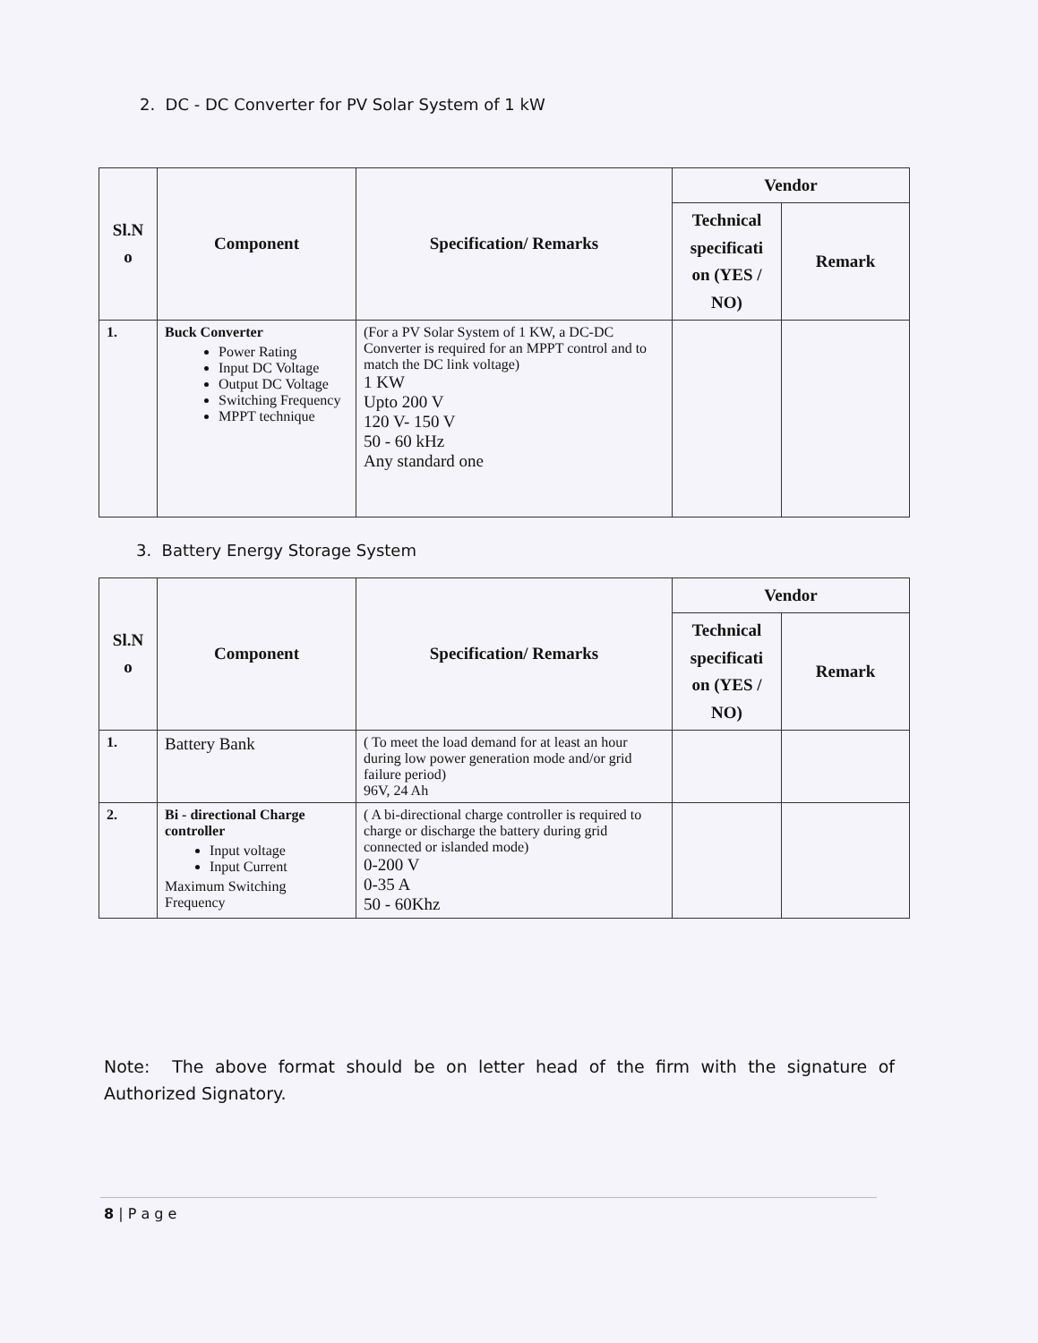2. DC - DC Converter for PV Solar System of 1 kW
| Sl.N o | Component | Specification/ Remarks | Vendor | |
| --- | --- | --- | --- | --- |
| | | | Technical specificati on (YES / NO) | Remark |
| 1. | Buck Converter Power Rating Input DC Voltage Output DC Voltage Switching Frequency MPPT technique | (For a PV Solar System of 1 KW, a DC-DC Converter is required for an MPPT control and to match the DC link voltage) 1 KW Upto 200 V 120 V- 150 V 50 - 60 kHz Any standard one | | |
3. Battery Energy Storage System
| Sl.N o | Component | Specification/ Remarks | Vendor | |
| --- | --- | --- | --- | --- |
| | | | Technical specificati on (YES / NO) | Remark |
| 1. | Battery Bank | ( To meet the load demand for at least an hour during low power generation mode and/or grid failure period) 96V, 24 Ah | | |
| 2. | Bi - directional Charge controller Input voltage Input Current Maximum Switching Frequency | ( A bi-directional charge controller is required to charge or discharge the battery during grid connected or islanded mode) 0-200 V 0-35 A 50 - 60Khz | | |
Note: The above format should be on letter head of the firm with the signature of Authorized Signatory.
8 | P a g e